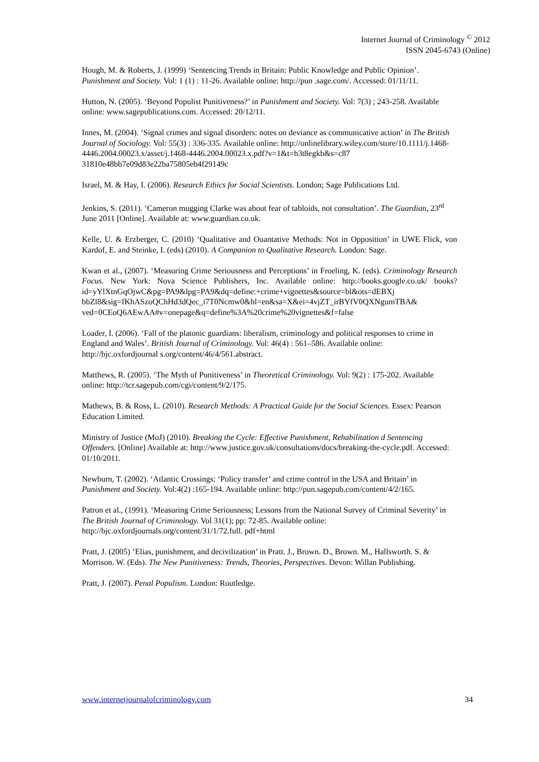Internet Journal of Criminology <sup>©</sup> 2012
ISSN 2045-6743 (Online)
Hough, M. & Roberts, J. (1999) ‘Sentencing Trends in Britain: Public Knowledge and Public Opinion’. Punishment and Society. Vol: 1 (1) : 11-26. Available online: http://pun .sage.com/. Accessed: 01/11/11.
Hutton, N. (2005). ‘Beyond Populist Punitiveness?’ in Punishment and Society. Vol: 7(3) ; 243-258. Available online: www.sagepublications.com. Accessed: 20/12/11.
Innes, M. (2004). ‘Signal crimes and signal disorders: notes on deviance as communicative action’ in The British Journal of Sociology. Vol: 55(3) : 336-335. Available online: http://onlinelibrary.wiley.com/store/10.1111/j.1468-4446.2004.00023.x/asset/j.1468-4446.2004.00023.x.pdf?v=1&t=h3t8egkb&s=c87 31810e48bb7e09d83e22ba75805eb4f29149c
Israel, M. & Hay, I. (2006). Research Ethics for Social Scientists. London; Sage Publications Ltd.
Jenkins, S. (2011). ‘Cameron mugging Clarke was about fear of tabloids, not consultation’. The Guardian, 23<sup>rd</sup> June 2011 [Online]. Available at: www.guardian.co.uk.
Kelle, U. & Erzberger, C. (2010) ‘Qualitative and Ouantative Methods: Not in Opposition’ in UWE Flick, von Kardof, E. and Steinke, I. (eds) (2010). A Companion to Qualitative Research. London: Sage.
Kwan et al., (2007). ‘Measuring Crime Seriousness and Perceptions’ in Froeling, K. (eds). Criminology Research Focus. New York: Nova Science Publishers, Inc. Available online: http://books.google.co.uk/ books?id=yYlXtnGqOjwC&pg=PA9&lpg=PA9&dq=define:+crime+vignettes&source=bl&ots=dEBXj bbZl8&sig=fKhASzoQChHd3dQec_i7T0Ncmw0&hl=en&sa=X&ei=4vjZT_irBYfV0QXNgumTBA& ved=0CEoQ6AEwAA#v=onepage&q=define%3A%20crime%20vignettes&f=false
Loader, I. (2006). ‘Fall of the platonic guardians: liberalism, criminology and political responses to crime in England and Wales’. British Journal of Criminology. Vol: 46(4) : 561–586. Available online: http://bjc.oxfordjournal s.org/content/46/4/561.abstract.
Matthews, R. (2005). ‘The Myth of Punitiveness’ in Theoretical Criminology. Vol: 9(2) : 175-202. Available online: http://tcr.sagepub.com/cgi/content/9/2/175.
Mathews, B. & Ross, L. (2010). Research Methods: A Practical Guide for the Social Sciences. Essex: Pearson Education Limited.
Ministry of Justice (MoJ) (2010). Breaking the Cycle: Effective Punishment, Rehabilitation d Sentencing Offenders. [Online] Available at: http://www.justice.gov.uk/consultations/docs/breaking-the-cycle.pdf. Accessed: 01/10/2011.
Newburn, T. (2002). ‘Atlantic Crossings: ‘Policy transfer’ and crime control in the USA and Britain’ in Punishment and Society. Vol:4(2) :165-194. Available online: http://pun.sagepub.com/content/4/2/165.
Patron et al., (1991). ‘Measuring Crime Seriousness; Lessons from the National Survey of Criminal Severity’ in The British Journal of Criminology. Vol 31(1); pp: 72-85. Available online: http://bjc.oxfordjournals.org/content/31/1/72.full. pdf+html
Pratt, J. (2005) ‘Elias, punishment, and decivilization’ in Pratt. J., Brown. D., Brown. M., Hallsworth. S. & Morrison. W. (Eds). The New Punitiveness: Trends, Theories, Perspectives. Devon: Willan Publishing.
Pratt, J. (2007). Penal Populism. London: Routledge.
www.internetjournalofcriminology.com 34